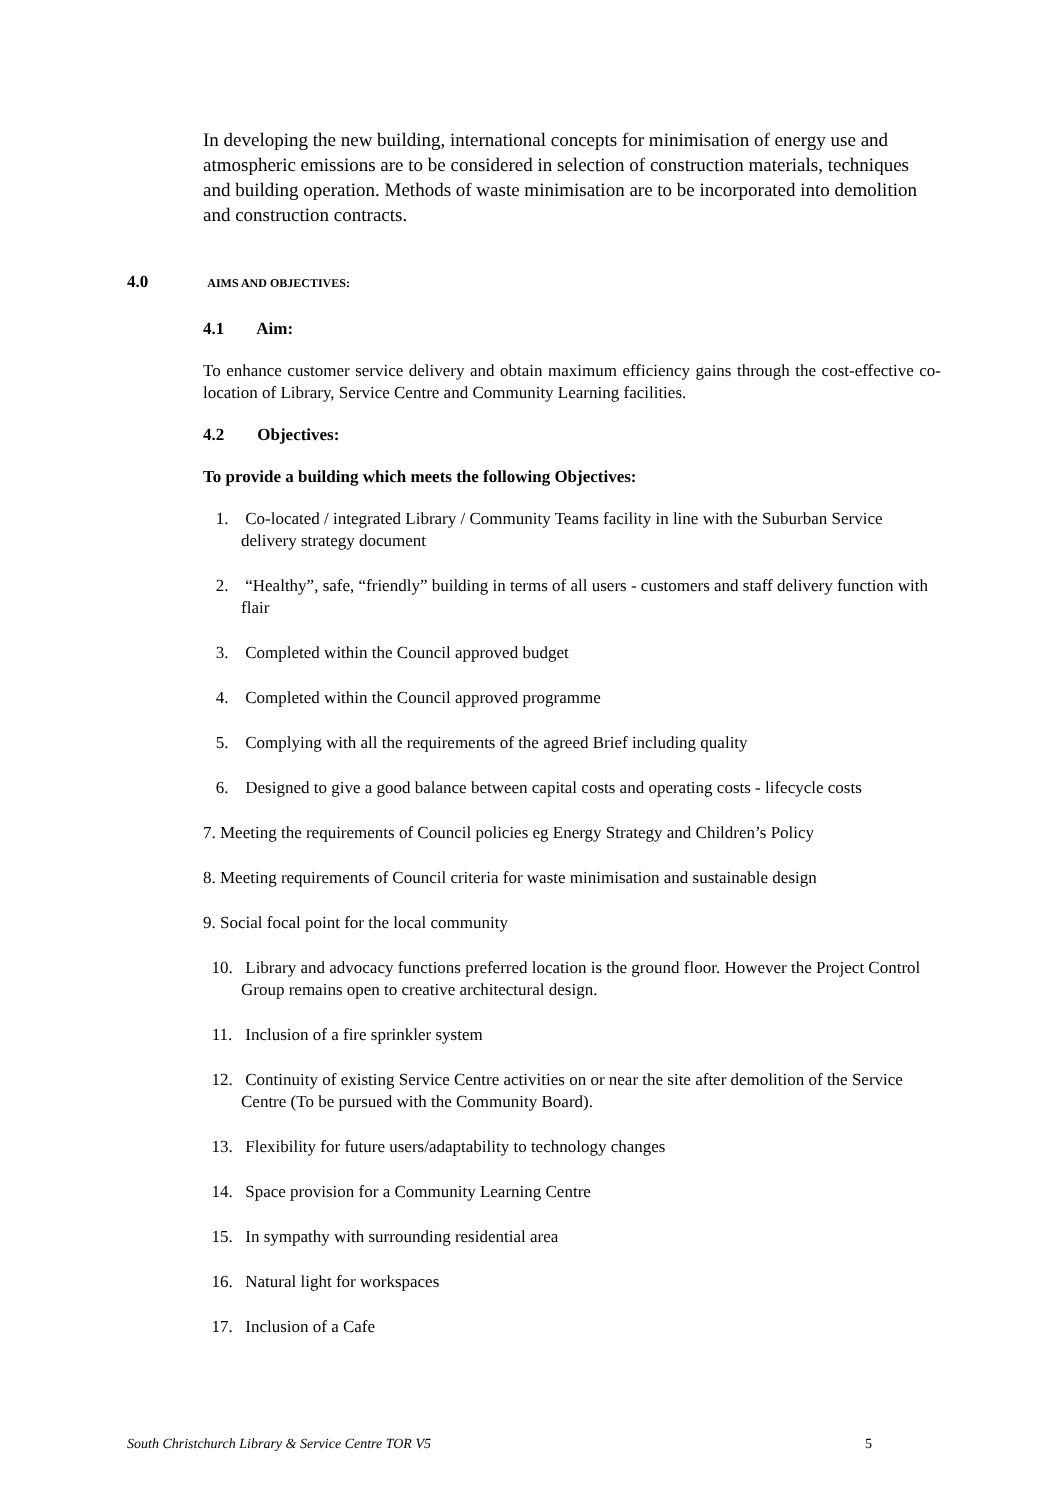In developing the new building, international concepts for minimisation of energy use and atmospheric emissions are to be considered in selection of construction materials, techniques and building operation. Methods of waste minimisation are to be incorporated into demolition and construction contracts.
4.0 AIMS AND OBJECTIVES:
4.1 Aim:
To enhance customer service delivery and obtain maximum efficiency gains through the cost-effective co-location of Library, Service Centre and Community Learning facilities.
4.2 Objectives:
To provide a building which meets the following Objectives:
1. Co-located / integrated Library / Community Teams facility in line with the Suburban Service delivery strategy document
2. “Healthy”, safe, “friendly” building in terms of all users - customers and staff delivery function with flair
3. Completed within the Council approved budget
4. Completed within the Council approved programme
5. Complying with all the requirements of the agreed Brief including quality
6. Designed to give a good balance between capital costs and operating costs - lifecycle costs
7. Meeting the requirements of Council policies eg Energy Strategy and Children’s Policy
8. Meeting requirements of Council criteria for waste minimisation and sustainable design
9. Social focal point for the local community
10. Library and advocacy functions preferred location is the ground floor. However the Project Control Group remains open to creative architectural design.
11. Inclusion of a fire sprinkler system
12. Continuity of existing Service Centre activities on or near the site after demolition of the Service Centre (To be pursued with the Community Board).
13. Flexibility for future users/adaptability to technology changes
14. Space provision for a Community Learning Centre
15. In sympathy with surrounding residential area
16. Natural light for workspaces
17. Inclusion of a Cafe
South Christchurch Library & Service Centre TOR V5 5